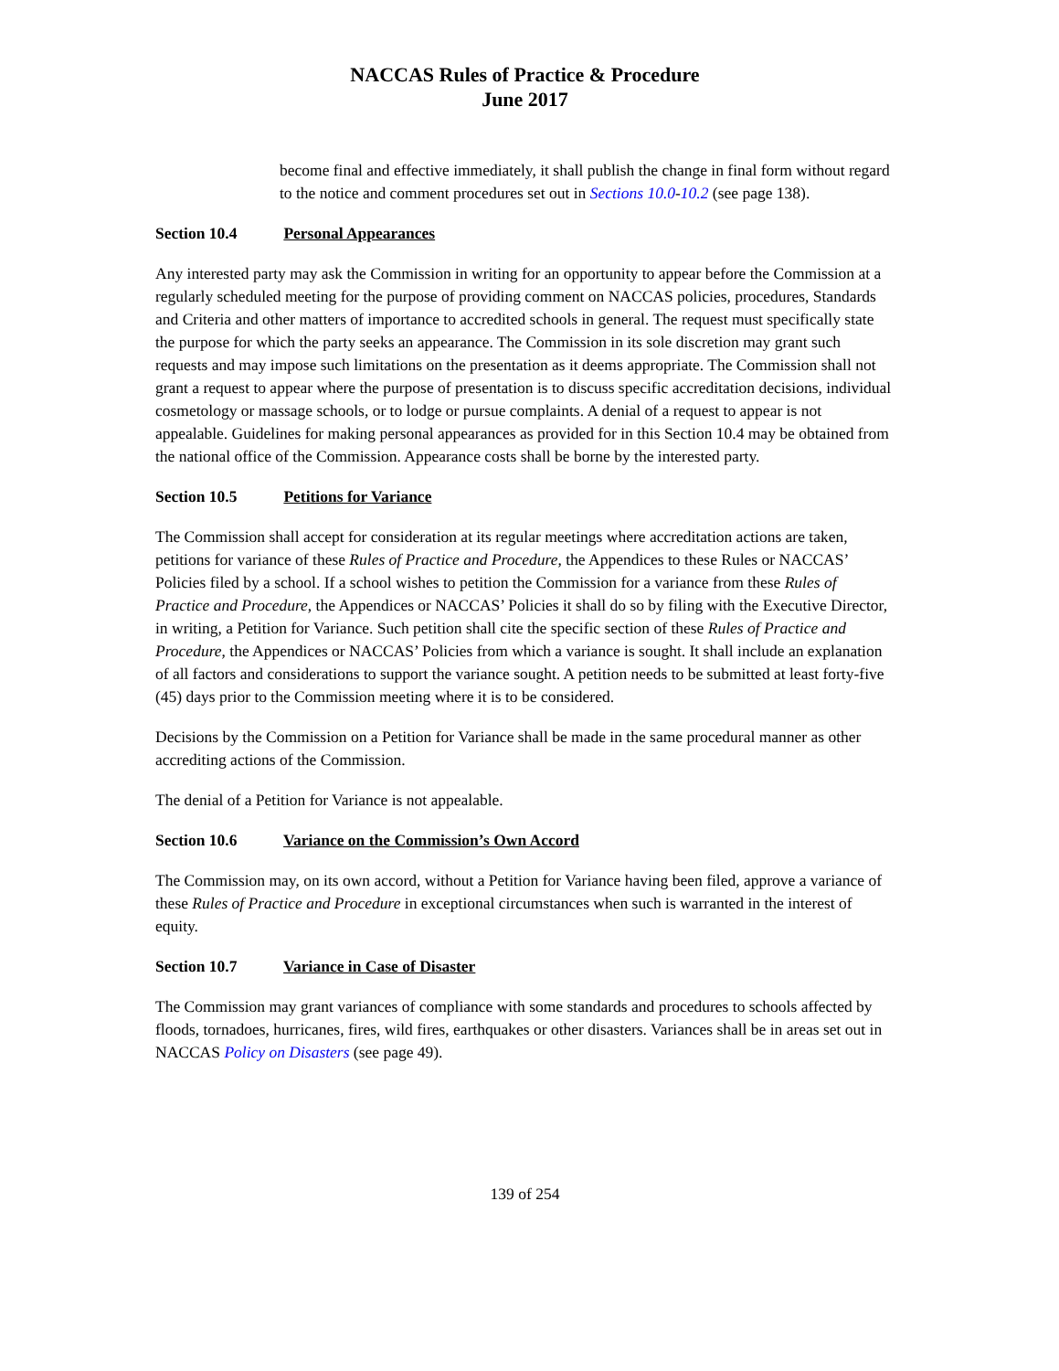NACCAS Rules of Practice & Procedure
June 2017
become final and effective immediately, it shall publish the change in final form without regard to the notice and comment procedures set out in Sections 10.0-10.2 (see page 138).
Section 10.4 Personal Appearances
Any interested party may ask the Commission in writing for an opportunity to appear before the Commission at a regularly scheduled meeting for the purpose of providing comment on NACCAS policies, procedures, Standards and Criteria and other matters of importance to accredited schools in general. The request must specifically state the purpose for which the party seeks an appearance. The Commission in its sole discretion may grant such requests and may impose such limitations on the presentation as it deems appropriate. The Commission shall not grant a request to appear where the purpose of presentation is to discuss specific accreditation decisions, individual cosmetology or massage schools, or to lodge or pursue complaints. A denial of a request to appear is not appealable. Guidelines for making personal appearances as provided for in this Section 10.4 may be obtained from the national office of the Commission. Appearance costs shall be borne by the interested party.
Section 10.5 Petitions for Variance
The Commission shall accept for consideration at its regular meetings where accreditation actions are taken, petitions for variance of these Rules of Practice and Procedure, the Appendices to these Rules or NACCAS’ Policies filed by a school. If a school wishes to petition the Commission for a variance from these Rules of Practice and Procedure, the Appendices or NACCAS’ Policies it shall do so by filing with the Executive Director, in writing, a Petition for Variance. Such petition shall cite the specific section of these Rules of Practice and Procedure, the Appendices or NACCAS’ Policies from which a variance is sought. It shall include an explanation of all factors and considerations to support the variance sought. A petition needs to be submitted at least forty-five (45) days prior to the Commission meeting where it is to be considered.
Decisions by the Commission on a Petition for Variance shall be made in the same procedural manner as other accrediting actions of the Commission.
The denial of a Petition for Variance is not appealable.
Section 10.6 Variance on the Commission’s Own Accord
The Commission may, on its own accord, without a Petition for Variance having been filed, approve a variance of these Rules of Practice and Procedure in exceptional circumstances when such is warranted in the interest of equity.
Section 10.7 Variance in Case of Disaster
The Commission may grant variances of compliance with some standards and procedures to schools affected by floods, tornadoes, hurricanes, fires, wild fires, earthquakes or other disasters. Variances shall be in areas set out in NACCAS Policy on Disasters (see page 49).
139 of 254